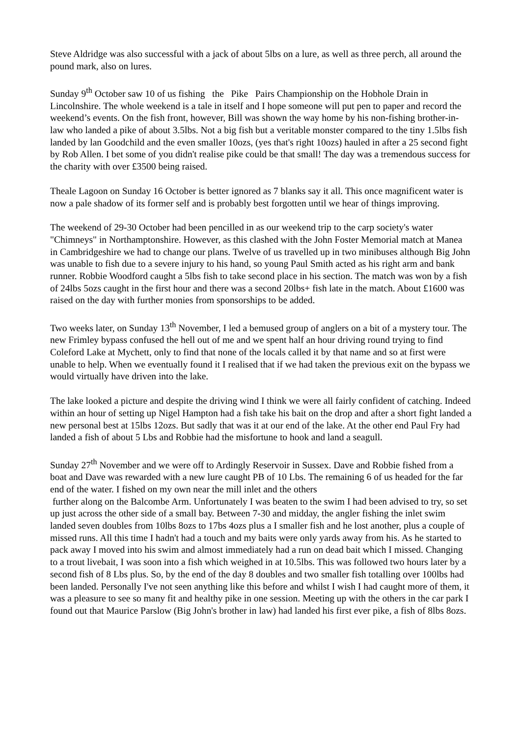Steve Aldridge was also successful with a jack of about 5lbs on a lure, as well as three perch, all around the pound mark, also on lures.
Sunday 9<sup>th</sup> October saw 10 of us fishing the Pike Pairs Championship on the Hobhole Drain in Lincolnshire. The whole weekend is a tale in itself and I hope someone will put pen to paper and record the weekend’s events. On the fish front, however, Bill was shown the way home by his non-fishing brother-in-law who landed a pike of about 3.5lbs. Not a big fish but a veritable monster compared to the tiny 1.5lbs fish landed by lan Goodchild and the even smaller 10ozs, (yes that's right 10ozs) hauled in after a 25 second fight by Rob Allen. I bet some of you didn't realise pike could be that small! The day was a tremendous success for the charity with over £3500 being raised.
Theale Lagoon on Sunday 16 October is better ignored as 7 blanks say it all. This once magnificent water is now a pale shadow of its former self and is probably best forgotten until we hear of things improving.
The weekend of 29-30 October had been pencilled in as our weekend trip to the carp society's water "Chimneys" in Northamptonshire. However, as this clashed with the John Foster Memorial match at Manea in Cambridgeshire we had to change our plans. Twelve of us travelled up in two minibuses although Big John was unable to fish due to a severe injury to his hand, so young Paul Smith acted as his right arm and bank runner. Robbie Woodford caught a 5lbs fish to take second place in his section. The match was won by a fish of 24lbs 5ozs caught in the first hour and there was a second 20lbs+ fish late in the match. About £1600 was raised on the day with further monies from sponsorships to be added.
Two weeks later, on Sunday 13<sup>th</sup> November, I led a bemused group of anglers on a bit of a mystery tour. The new Frimley bypass confused the hell out of me and we spent half an hour driving round trying to find Coleford Lake at Mychett, only to find that none of the locals called it by that name and so at first were unable to help. When we eventually found it I realised that if we had taken the previous exit on the bypass we would virtually have driven into the lake.
The lake looked a picture and despite the driving wind I think we were all fairly confident of catching. Indeed within an hour of setting up Nigel Hampton had a fish take his bait on the drop and after a short fight landed a new personal best at 15lbs 12ozs. But sadly that was it at our end of the lake. At the other end Paul Fry had landed a fish of about 5 Lbs and Robbie had the misfortune to hook and land a seagull.
Sunday 27<sup>th</sup> November and we were off to Ardingly Reservoir in Sussex. Dave and Robbie fished from a boat and Dave was rewarded with a new lure caught PB of 10 Lbs. The remaining 6 of us headed for the far end of the water. I fished on my own near the mill inlet and the others
further along on the Balcombe Arm. Unfortunately I was beaten to the swim I had been advised to try, so set up just across the other side of a small bay. Between 7-30 and midday, the angler fishing the inlet swim landed seven doubles from 10lbs 8ozs to 17bs 4ozs plus a I smaller fish and he lost another, plus a couple of missed runs. All this time I hadn't had a touch and my baits were only yards away from his. As he started to pack away I moved into his swim and almost immediately had a run on dead bait which I missed. Changing to a trout livebait, I was soon into a fish which weighed in at 10.5lbs. This was followed two hours later by a second fish of 8 Lbs plus. So, by the end of the day 8 doubles and two smaller fish totalling over 100lbs had been landed. Personally I've not seen anything like this before and whilst I wish I had caught more of them, it was a pleasure to see so many fit and healthy pike in one session. Meeting up with the others in the car park I found out that Maurice Parslow (Big John's brother in law) had landed his first ever pike, a fish of 8lbs 8ozs.